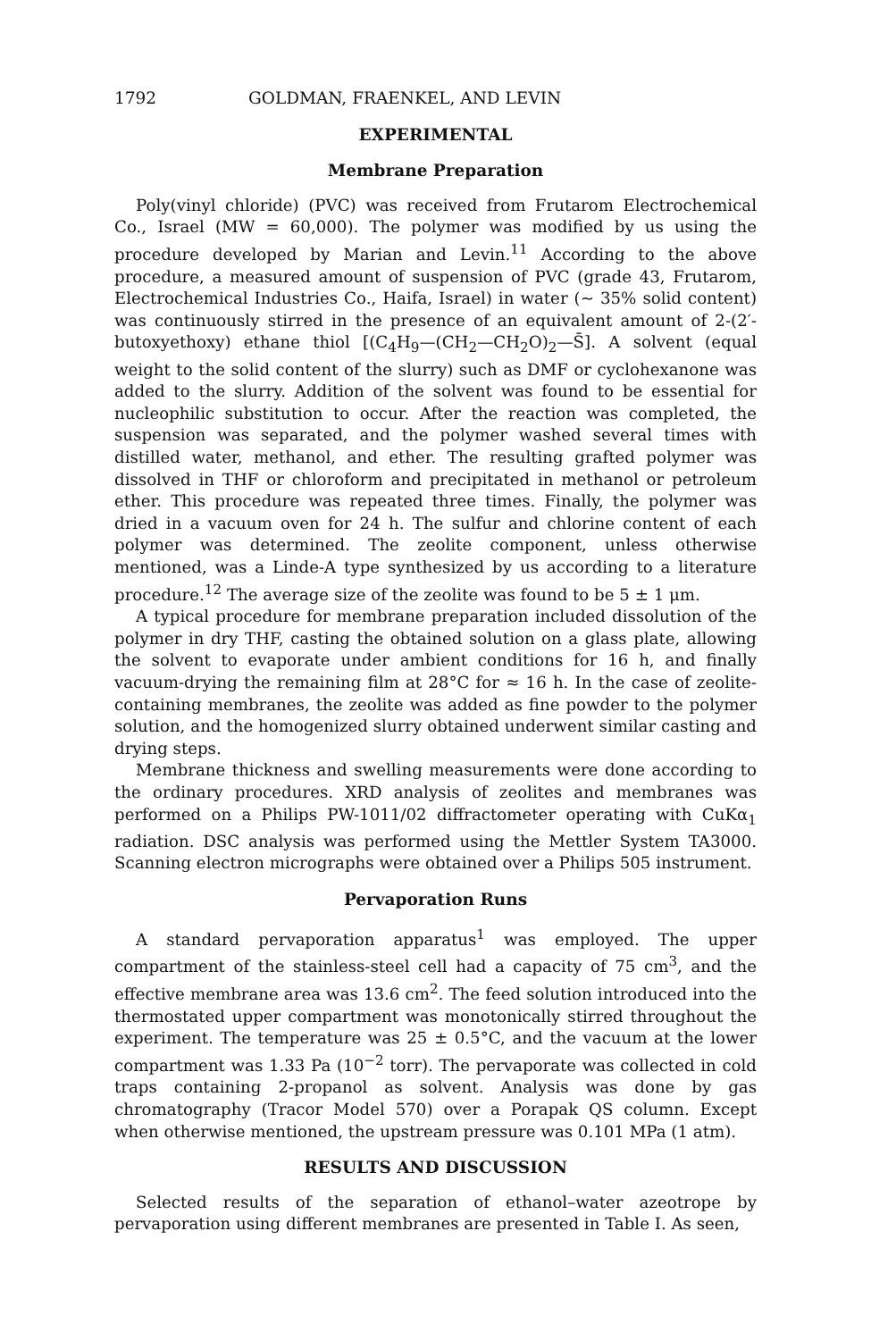1792 GOLDMAN, FRAENKEL, AND LEVIN
EXPERIMENTAL
Membrane Preparation
Poly(vinyl chloride) (PVC) was received from Frutarom Electrochemical Co., Israel (MW = 60,000). The polymer was modified by us using the procedure developed by Marian and Levin.<sup>11</sup> According to the above procedure, a measured amount of suspension of PVC (grade 43, Frutarom, Electrochemical Industries Co., Haifa, Israel) in water (~ 35% solid content) was continuously stirred in the presence of an equivalent amount of 2-(2′-butoxyethoxy) ethane thiol [(C<sub>4</sub>H<sub>9</sub>—(CH<sub>2</sub>—CH<sub>2</sub>O)<sub>2</sub>—S̄]. A solvent (equal weight to the solid content of the slurry) such as DMF or cyclohexanone was added to the slurry. Addition of the solvent was found to be essential for nucleophilic substitution to occur. After the reaction was completed, the suspension was separated, and the polymer washed several times with distilled water, methanol, and ether. The resulting grafted polymer was dissolved in THF or chloroform and precipitated in methanol or petroleum ether. This procedure was repeated three times. Finally, the polymer was dried in a vacuum oven for 24 h. The sulfur and chlorine content of each polymer was determined. The zeolite component, unless otherwise mentioned, was a Linde-A type synthesized by us according to a literature procedure.<sup>12</sup> The average size of the zeolite was found to be 5 ± 1 μm.
A typical procedure for membrane preparation included dissolution of the polymer in dry THF, casting the obtained solution on a glass plate, allowing the solvent to evaporate under ambient conditions for 16 h, and finally vacuum-drying the remaining film at 28°C for ≈ 16 h. In the case of zeolite-containing membranes, the zeolite was added as fine powder to the polymer solution, and the homogenized slurry obtained underwent similar casting and drying steps.
Membrane thickness and swelling measurements were done according to the ordinary procedures. XRD analysis of zeolites and membranes was performed on a Philips PW-1011/02 diffractometer operating with CuKα<sub>1</sub> radiation. DSC analysis was performed using the Mettler System TA3000. Scanning electron micrographs were obtained over a Philips 505 instrument.
Pervaporation Runs
A standard pervaporation apparatus<sup>1</sup> was employed. The upper compartment of the stainless-steel cell had a capacity of 75 cm<sup>3</sup>, and the effective membrane area was 13.6 cm<sup>2</sup>. The feed solution introduced into the thermostated upper compartment was monotonically stirred throughout the experiment. The temperature was 25 ± 0.5°C, and the vacuum at the lower compartment was 1.33 Pa (10<sup>−2</sup> torr). The pervaporate was collected in cold traps containing 2-propanol as solvent. Analysis was done by gas chromatography (Tracor Model 570) over a Porapak QS column. Except when otherwise mentioned, the upstream pressure was 0.101 MPa (1 atm).
RESULTS AND DISCUSSION
Selected results of the separation of ethanol–water azeotrope by pervaporation using different membranes are presented in Table I. As seen,